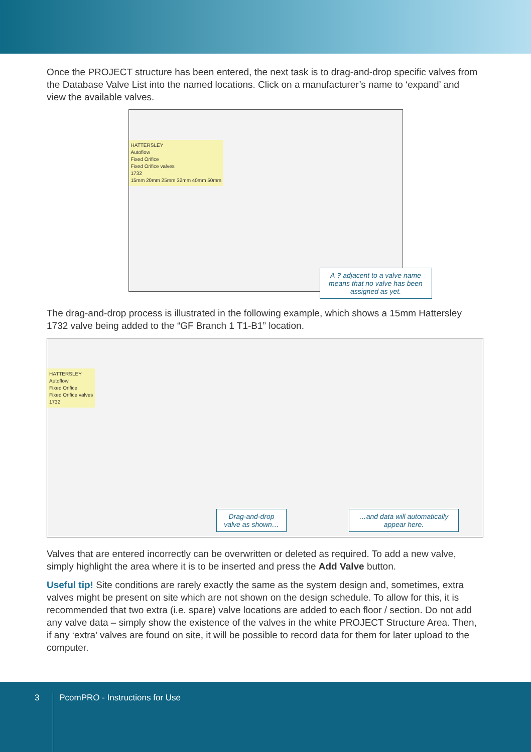Once the PROJECT structure has been entered, the next task is to drag-and-drop specific valves from the Database Valve List into the named locations. Click on a manufacturer’s name to ‘expand’ and view the available valves.
HATTERSLEY
Autoflow
Fixed Orifice
Fixed Orifice valves
1732
15mm 20mm 25mm 32mm 40mm 50mm
A ? adjacent to a valve name means that no valve has been assigned as yet.
The drag-and-drop process is illustrated in the following example, which shows a 15mm Hattersley 1732 valve being added to the “GF Branch 1 T1-B1” location.
HATTERSLEY
Autoflow
Fixed Orifice
Fixed Orifice valves
1732
Drag-and-drop valve as shown…
…and data will automatically appear here.
Valves that are entered incorrectly can be overwritten or deleted as required. To add a new valve, simply highlight the area where it is to be inserted and press the Add Valve button.
Useful tip! Site conditions are rarely exactly the same as the system design and, sometimes, extra valves might be present on site which are not shown on the design schedule. To allow for this, it is recommended that two extra (i.e. spare) valve locations are added to each floor / section. Do not add any valve data – simply show the existence of the valves in the white PROJECT Structure Area. Then, if any ‘extra’ valves are found on site, it will be possible to record data for them for later upload to the computer.
3 PcomPRO - Instructions for Use